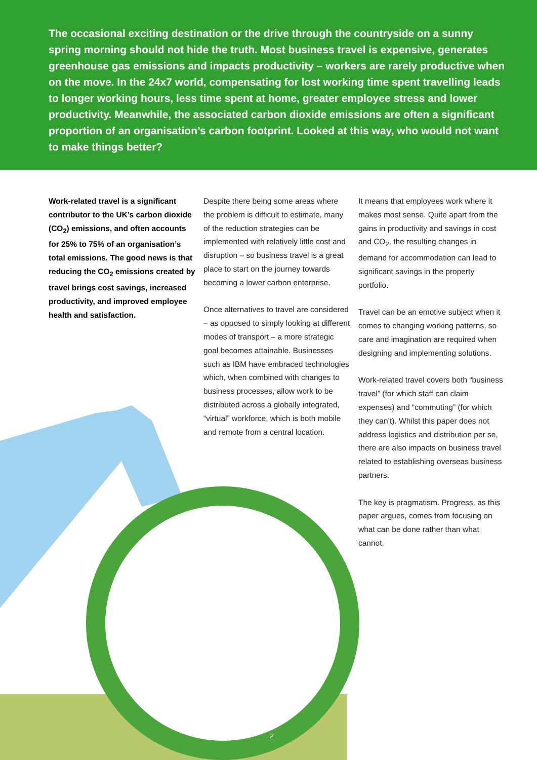The occasional exciting destination or the drive through the countryside on a sunny spring morning should not hide the truth. Most business travel is expensive, generates greenhouse gas emissions and impacts productivity – workers are rarely productive when on the move. In the 24x7 world, compensating for lost working time spent travelling leads to longer working hours, less time spent at home, greater employee stress and lower productivity. Meanwhile, the associated carbon dioxide emissions are often a significant proportion of an organisation’s carbon footprint. Looked at this way, who would not want to make things better?
Work-related travel is a significant contributor to the UK’s carbon dioxide (CO<sub>2</sub>) emissions, and often accounts for 25% to 75% of an organisation’s total emissions. The good news is that reducing the CO<sub>2</sub> emissions created by travel brings cost savings, increased productivity, and improved employee health and satisfaction.
Despite there being some areas where the problem is difficult to estimate, many of the reduction strategies can be implemented with relatively little cost and disruption – so business travel is a great place to start on the journey towards becoming a lower carbon enterprise.
Once alternatives to travel are considered – as opposed to simply looking at different modes of transport – a more strategic goal becomes attainable. Businesses such as IBM have embraced technologies which, when combined with changes to business processes, allow work to be distributed across a globally integrated, “virtual” workforce, which is both mobile and remote from a central location.
It means that employees work where it makes most sense. Quite apart from the gains in productivity and savings in cost and CO<sub>2</sub>, the resulting changes in demand for accommodation can lead to significant savings in the property portfolio.
Travel can be an emotive subject when it comes to changing working patterns, so care and imagination are required when designing and implementing solutions.
Work-related travel covers both “business travel” (for which staff can claim expenses) and “commuting” (for which they can’t). Whilst this paper does not address logistics and distribution per se, there are also impacts on business travel related to establishing overseas business partners.
The key is pragmatism. Progress, as this paper argues, comes from focusing on what can be done rather than what cannot.
2